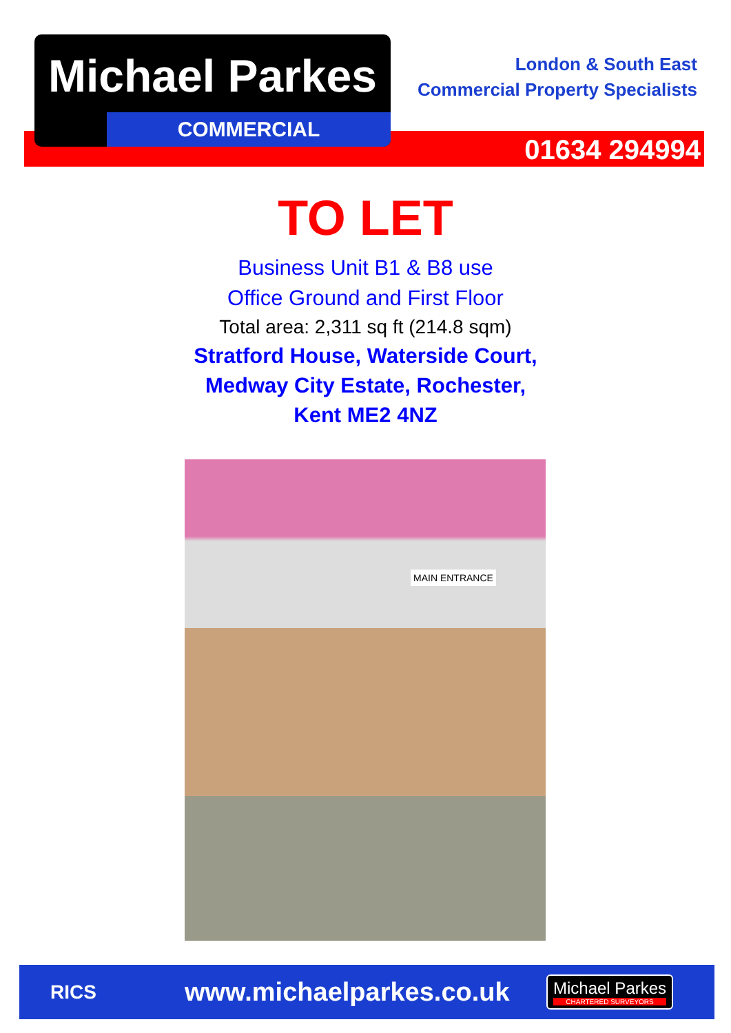Michael Parkes
COMMERCIAL
London & South East
Commercial Property Specialists
01634 294994
TO LET
Business Unit B1 & B8 use
Office Ground and First Floor
Total area: 2,311 sq ft (214.8 sqm)
Stratford House, Waterside Court,
Medway City Estate, Rochester,
Kent ME2 4NZ
MAIN ENTRANCE
RICS
www.michaelparkes.co.uk
Michael Parkes
CHARTERED SURVEYORS